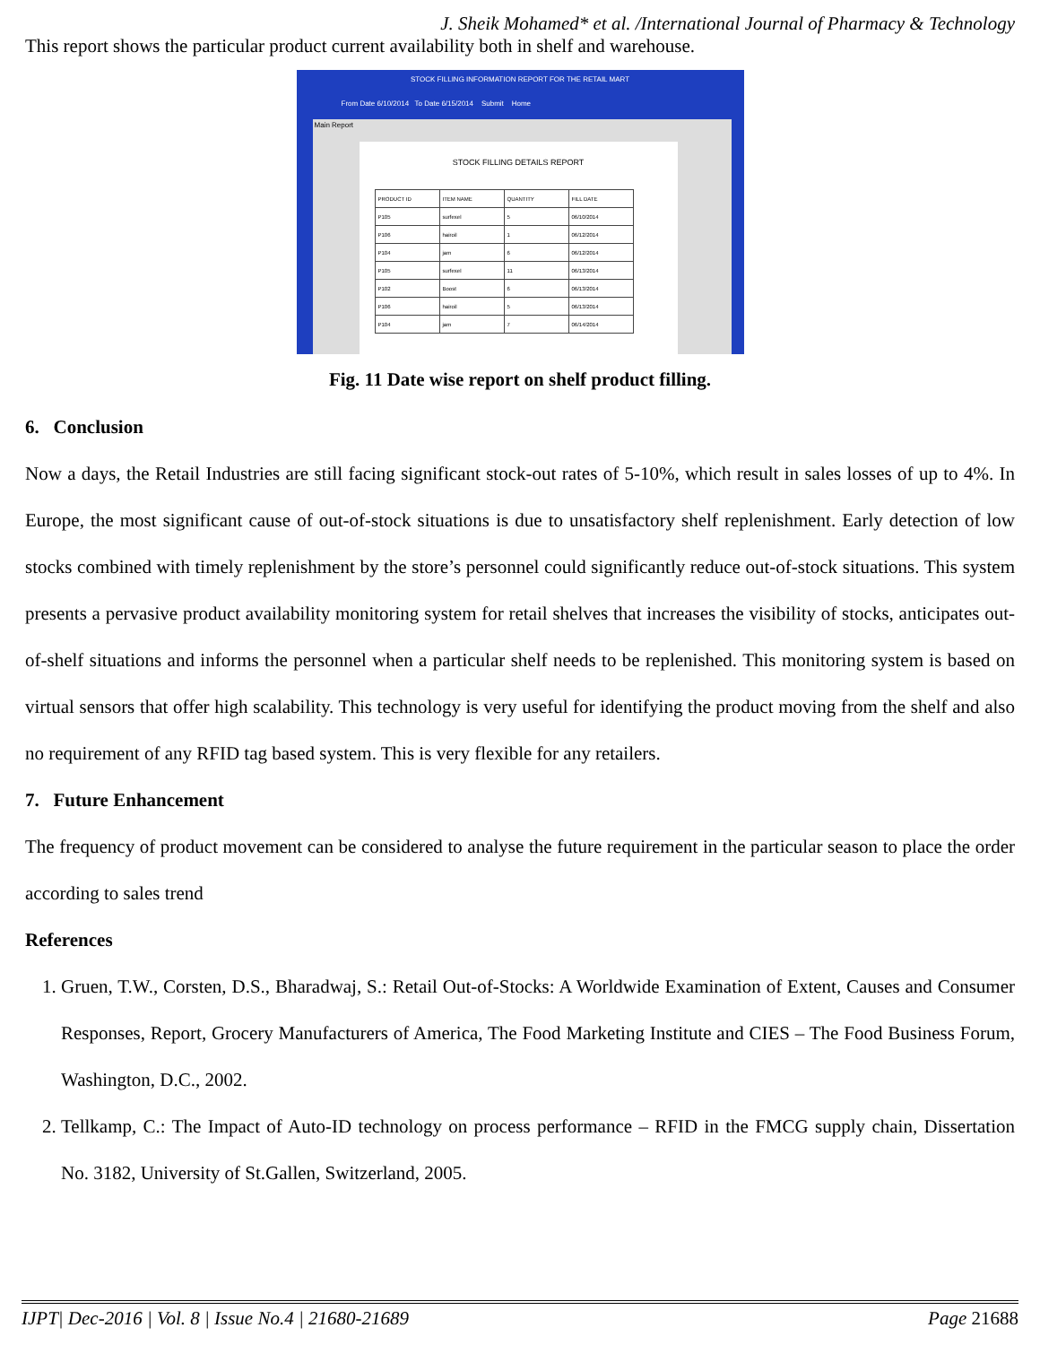J. Sheik Mohamed* et al. /International Journal of Pharmacy & Technology
This report shows the particular product current availability both in shelf and warehouse.
STOCK FILLING INFORMATION REPORT FOR THE RETAIL MART
From Date 6/10/2014 To Date 6/15/2014 Submit Home
Main Report
STOCK FILLING DETAILS REPORT
| PRODUCT ID | ITEM NAME | QUANTITY | FILL DATE |
| P105 | surfexel | 5 | 06/10/2014 |
| P106 | hairoil | 1 | 06/12/2014 |
| P104 | jam | 6 | 06/12/2014 |
| P105 | surfexel | 11 | 06/13/2014 |
| P102 | Boost | 6 | 06/13/2014 |
| P106 | hairoil | 5 | 06/13/2014 |
| P104 | jam | 7 | 06/14/2014 |
Fig. 11 Date wise report on shelf product filling.
6. Conclusion
Now a days, the Retail Industries are still facing significant stock-out rates of 5-10%, which result in sales losses of up to 4%. In Europe, the most significant cause of out-of-stock situations is due to unsatisfactory shelf replenishment. Early detection of low stocks combined with timely replenishment by the store’s personnel could significantly reduce out-of-stock situations. This system presents a pervasive product availability monitoring system for retail shelves that increases the visibility of stocks, anticipates out-of-shelf situations and informs the personnel when a particular shelf needs to be replenished. This monitoring system is based on virtual sensors that offer high scalability. This technology is very useful for identifying the product moving from the shelf and also no requirement of any RFID tag based system. This is very flexible for any retailers.
7. Future Enhancement
The frequency of product movement can be considered to analyse the future requirement in the particular season to place the order according to sales trend
References
1. Gruen, T.W., Corsten, D.S., Bharadwaj, S.: Retail Out-of-Stocks: A Worldwide Examination of Extent, Causes and Consumer Responses, Report, Grocery Manufacturers of America, The Food Marketing Institute and CIES – The Food Business Forum, Washington, D.C., 2002.
2. Tellkamp, C.: The Impact of Auto-ID technology on process performance – RFID in the FMCG supply chain, Dissertation No. 3182, University of St.Gallen, Switzerland, 2005.
IJPT| Dec-2016 | Vol. 8 | Issue No.4 | 21680-21689 Page 21688